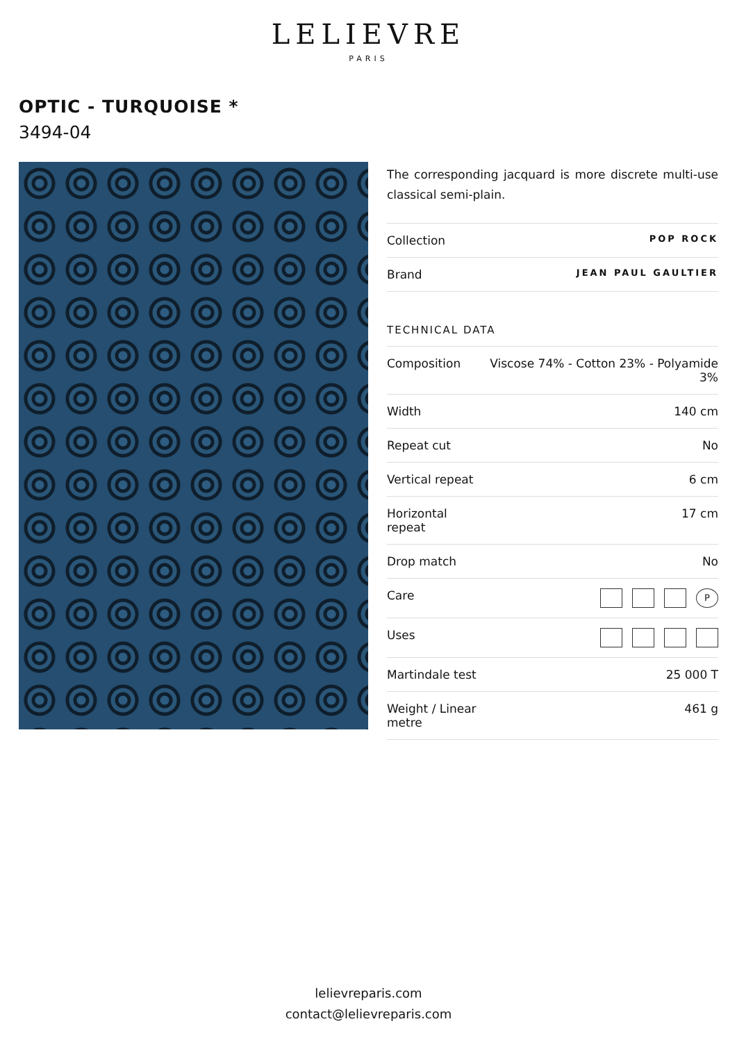LELIEVRE
PARIS
OPTIC - TURQUOISE *
3494-04
The corresponding jacquard is more discrete multi-use classical semi-plain.
| Collection | POP ROCK |
| Brand | JEAN PAUL GAULTIER |
TECHNICAL DATA
| Composition | Viscose 74% - Cotton 23% - Polyamide 3% |
| Width | 140 cm |
| Repeat cut | No |
| Vertical repeat | 6 cm |
| Horizontal repeat | 17 cm |
| Drop match | No |
| Care | P |
| Uses | |
| Martindale test | 25 000 T |
| Weight / Linear metre | 461 g |
lelievreparis.com
contact@lelievreparis.com